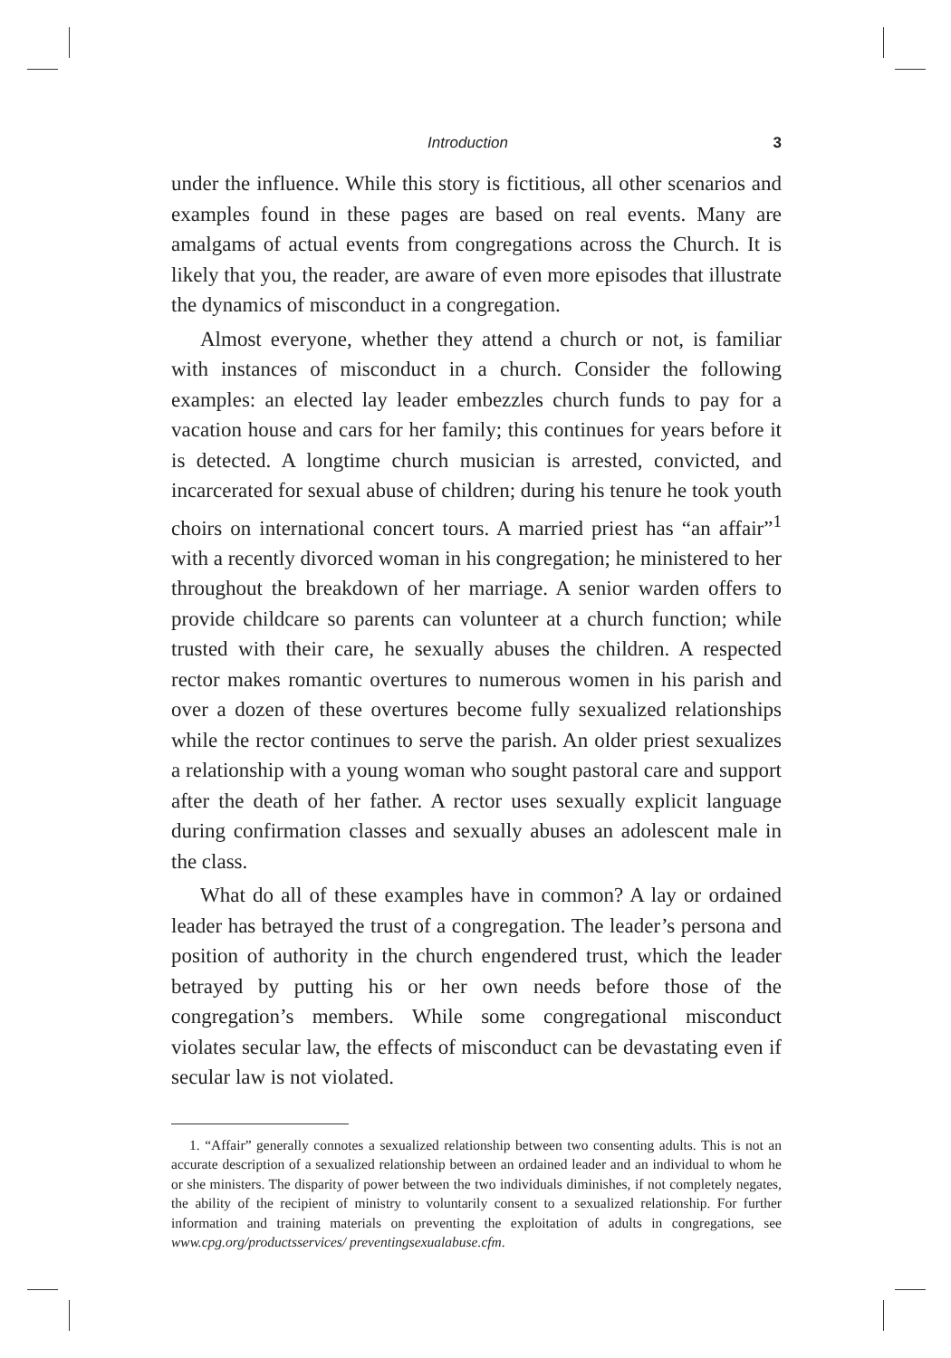Introduction 3
under the influence. While this story is fictitious, all other scenarios and examples found in these pages are based on real events. Many are amalgams of actual events from congregations across the Church. It is likely that you, the reader, are aware of even more episodes that illustrate the dynamics of misconduct in a congregation.
Almost everyone, whether they attend a church or not, is familiar with instances of misconduct in a church. Consider the following examples: an elected lay leader embezzles church funds to pay for a vacation house and cars for her family; this continues for years before it is detected. A longtime church musician is arrested, convicted, and incarcerated for sexual abuse of children; during his tenure he took youth choirs on international concert tours. A married priest has “an affair”<sup>1</sup> with a recently divorced woman in his congregation; he ministered to her throughout the breakdown of her marriage. A senior warden offers to provide childcare so parents can volunteer at a church function; while trusted with their care, he sexually abuses the children. A respected rector makes romantic overtures to numerous women in his parish and over a dozen of these overtures become fully sexualized relationships while the rector continues to serve the parish. An older priest sexualizes a relationship with a young woman who sought pastoral care and support after the death of her father. A rector uses sexually explicit language during confirmation classes and sexually abuses an adolescent male in the class.
What do all of these examples have in common? A lay or ordained leader has betrayed the trust of a congregation. The leader’s persona and position of authority in the church engendered trust, which the leader betrayed by putting his or her own needs before those of the congregation’s members. While some congregational misconduct violates secular law, the effects of misconduct can be devastating even if secular law is not violated.
1. “Affair” generally connotes a sexualized relationship between two consenting adults. This is not an accurate description of a sexualized relationship between an ordained leader and an individual to whom he or she ministers. The disparity of power between the two individuals diminishes, if not completely negates, the ability of the recipient of ministry to voluntarily consent to a sexualized relationship. For further information and training materials on preventing the exploitation of adults in congregations, see www.cpg.org/productsservices/ preventingsexualabuse.cfm.